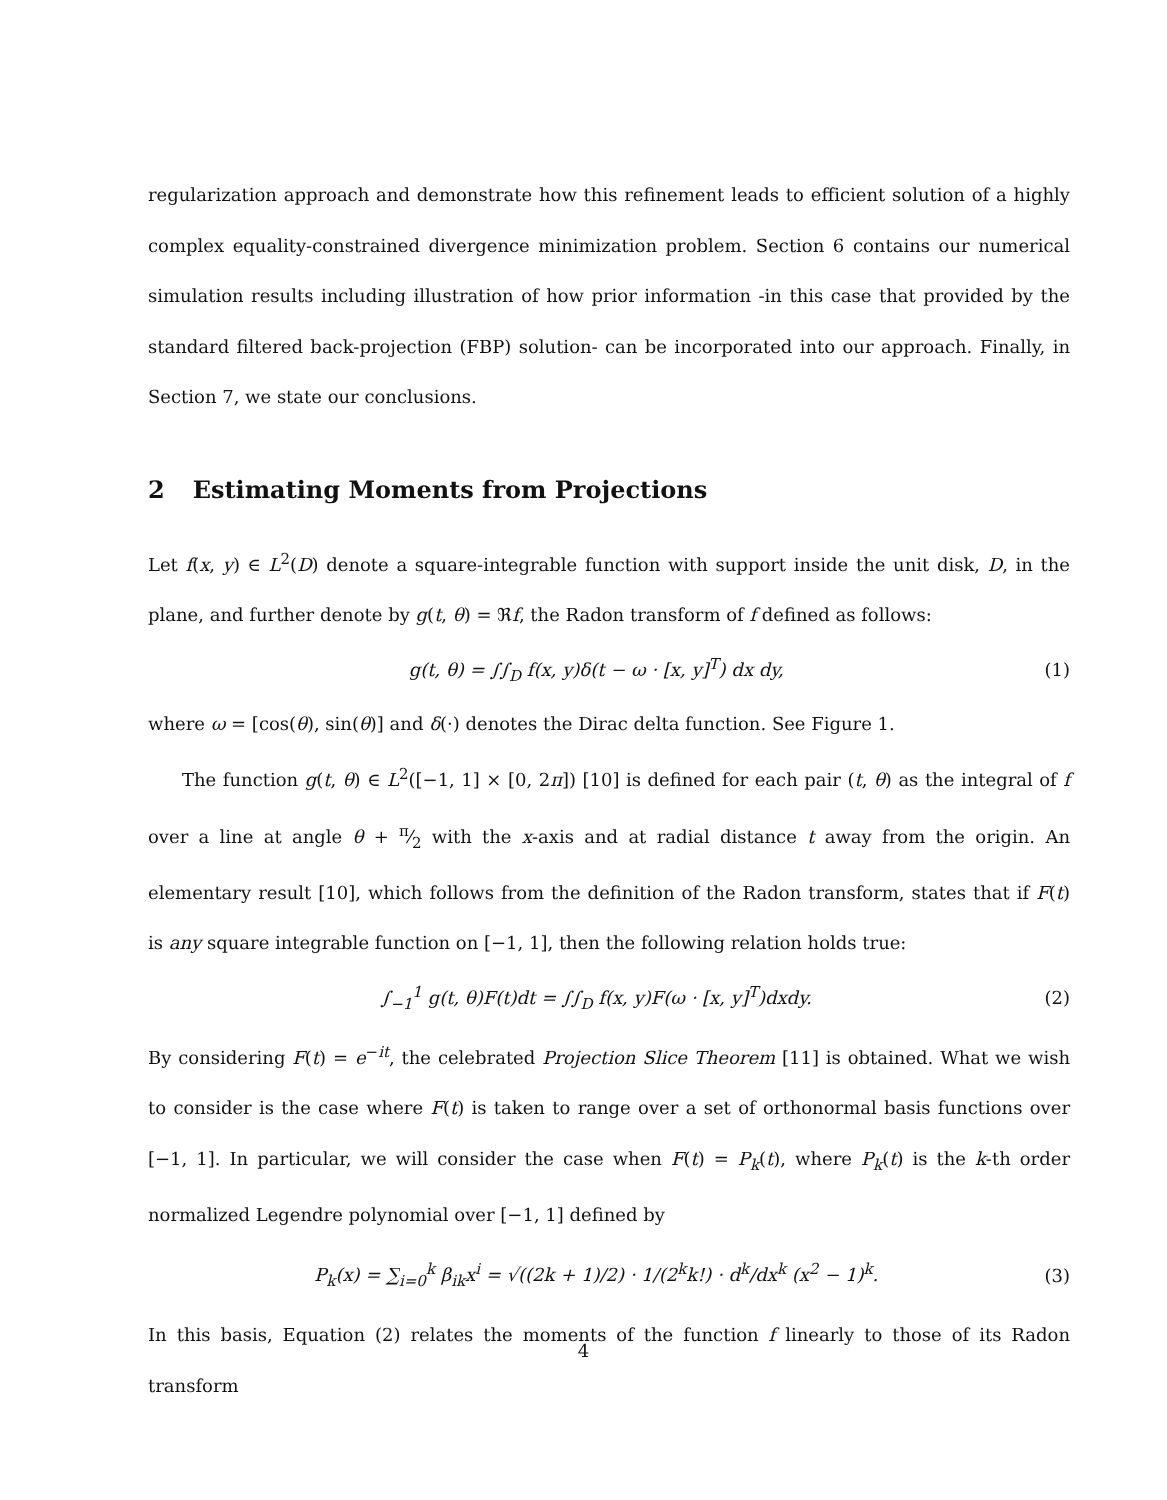regularization approach and demonstrate how this refinement leads to efficient solution of a highly complex equality-constrained divergence minimization problem. Section 6 contains our numerical simulation results including illustration of how prior information -in this case that provided by the standard filtered back-projection (FBP) solution- can be incorporated into our approach. Finally, in Section 7, we state our conclusions.
2 Estimating Moments from Projections
Let f(x, y) ∈ L<sup>2</sup>(D) denote a square-integrable function with support inside the unit disk, D, in the plane, and further denote by g(t, θ) = ℜf, the Radon transform of f defined as follows:
g(t, θ) = ∫∫<sub>D</sub> f(x, y)δ(t − ω · [x, y]<sup>T</sup>) dx dy, (1)
where ω = [cos(θ), sin(θ)] and δ(·) denotes the Dirac delta function. See Figure 1.
The function g(t, θ) ∈ L<sup>2</sup>([−1, 1] × [0, 2π]) [10] is defined for each pair (t, θ) as the integral of f over a line at angle θ + π⁄2 with the x-axis and at radial distance t away from the origin. An elementary result [10], which follows from the definition of the Radon transform, states that if F(t) is any square integrable function on [−1, 1], then the following relation holds true:
∫<sub>−1</sub><sup>1</sup> g(t, θ)F(t)dt = ∫∫<sub>D</sub> f(x, y)F(ω · [x, y]<sup>T</sup>)dxdy. (2)
By considering F(t) = e<sup>−it</sup>, the celebrated Projection Slice Theorem [11] is obtained. What we wish to consider is the case where F(t) is taken to range over a set of orthonormal basis functions over [−1, 1]. In particular, we will consider the case when F(t) = P<sub>k</sub>(t), where P<sub>k</sub>(t) is the k-th order normalized Legendre polynomial over [−1, 1] defined by
P<sub>k</sub>(x) = ∑<sub>i=0</sub><sup>k</sup> β<sub>ik</sub>x<sup>i</sup> = √((2k + 1)/2) · 1/(2<sup>k</sup>k!) · d<sup>k</sup>/dx<sup>k</sup> (x<sup>2</sup> − 1)<sup>k</sup>. (3)
In this basis, Equation (2) relates the moments of the function f linearly to those of its Radon transform
4